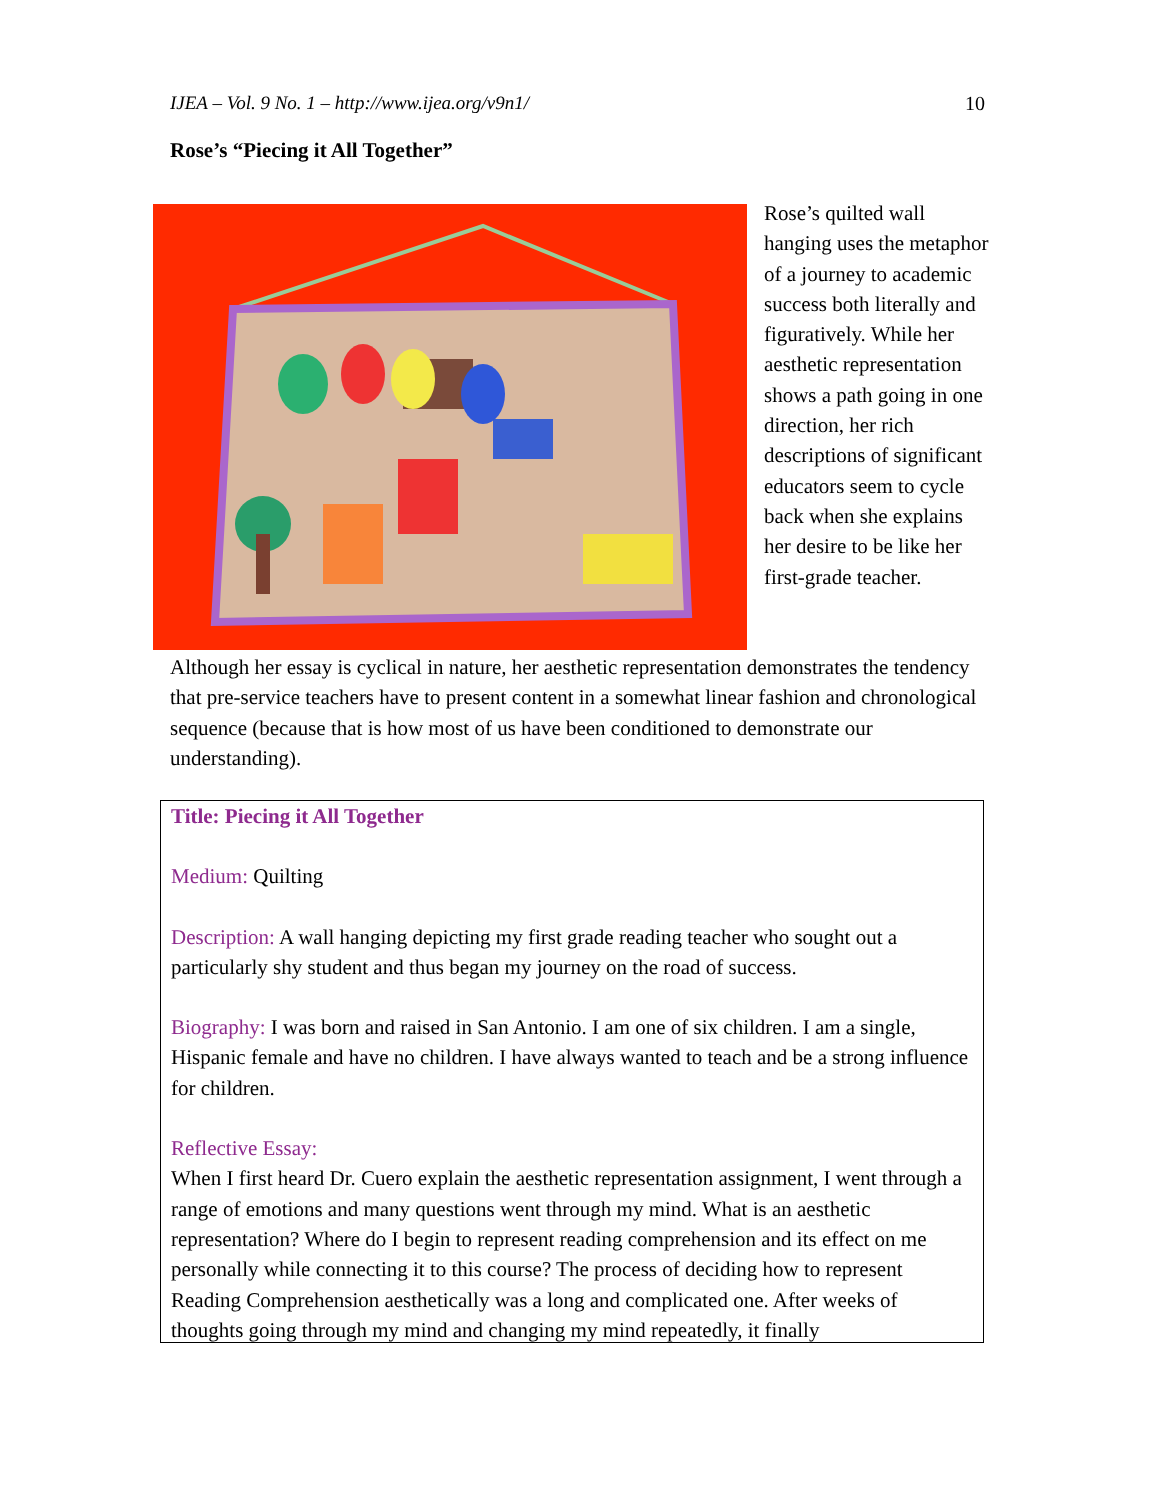IJEA – Vol. 9 No. 1 – http://www.ijea.org/v9n1/ 10
Rose’s “Piecing it All Together”
Rose’s quilted wall hanging uses the metaphor of a journey to academic success both literally and figuratively. While her aesthetic representation shows a path going in one direction, her rich descriptions of significant educators seem to cycle back when she explains her desire to be like her first-grade teacher.
Although her essay is cyclical in nature, her aesthetic representation demonstrates the tendency that pre-service teachers have to present content in a somewhat linear fashion and chronological sequence (because that is how most of us have been conditioned to demonstrate our understanding).
Title: Piecing it All Together
Medium: Quilting
Description: A wall hanging depicting my first grade reading teacher who sought out a particularly shy student and thus began my journey on the road of success.
Biography: I was born and raised in San Antonio. I am one of six children. I am a single, Hispanic female and have no children. I have always wanted to teach and be a strong influence for children.
Reflective Essay:
When I first heard Dr. Cuero explain the aesthetic representation assignment, I went through a range of emotions and many questions went through my mind. What is an aesthetic representation? Where do I begin to represent reading comprehension and its effect on me personally while connecting it to this course? The process of deciding how to represent Reading Comprehension aesthetically was a long and complicated one. After weeks of thoughts going through my mind and changing my mind repeatedly, it finally